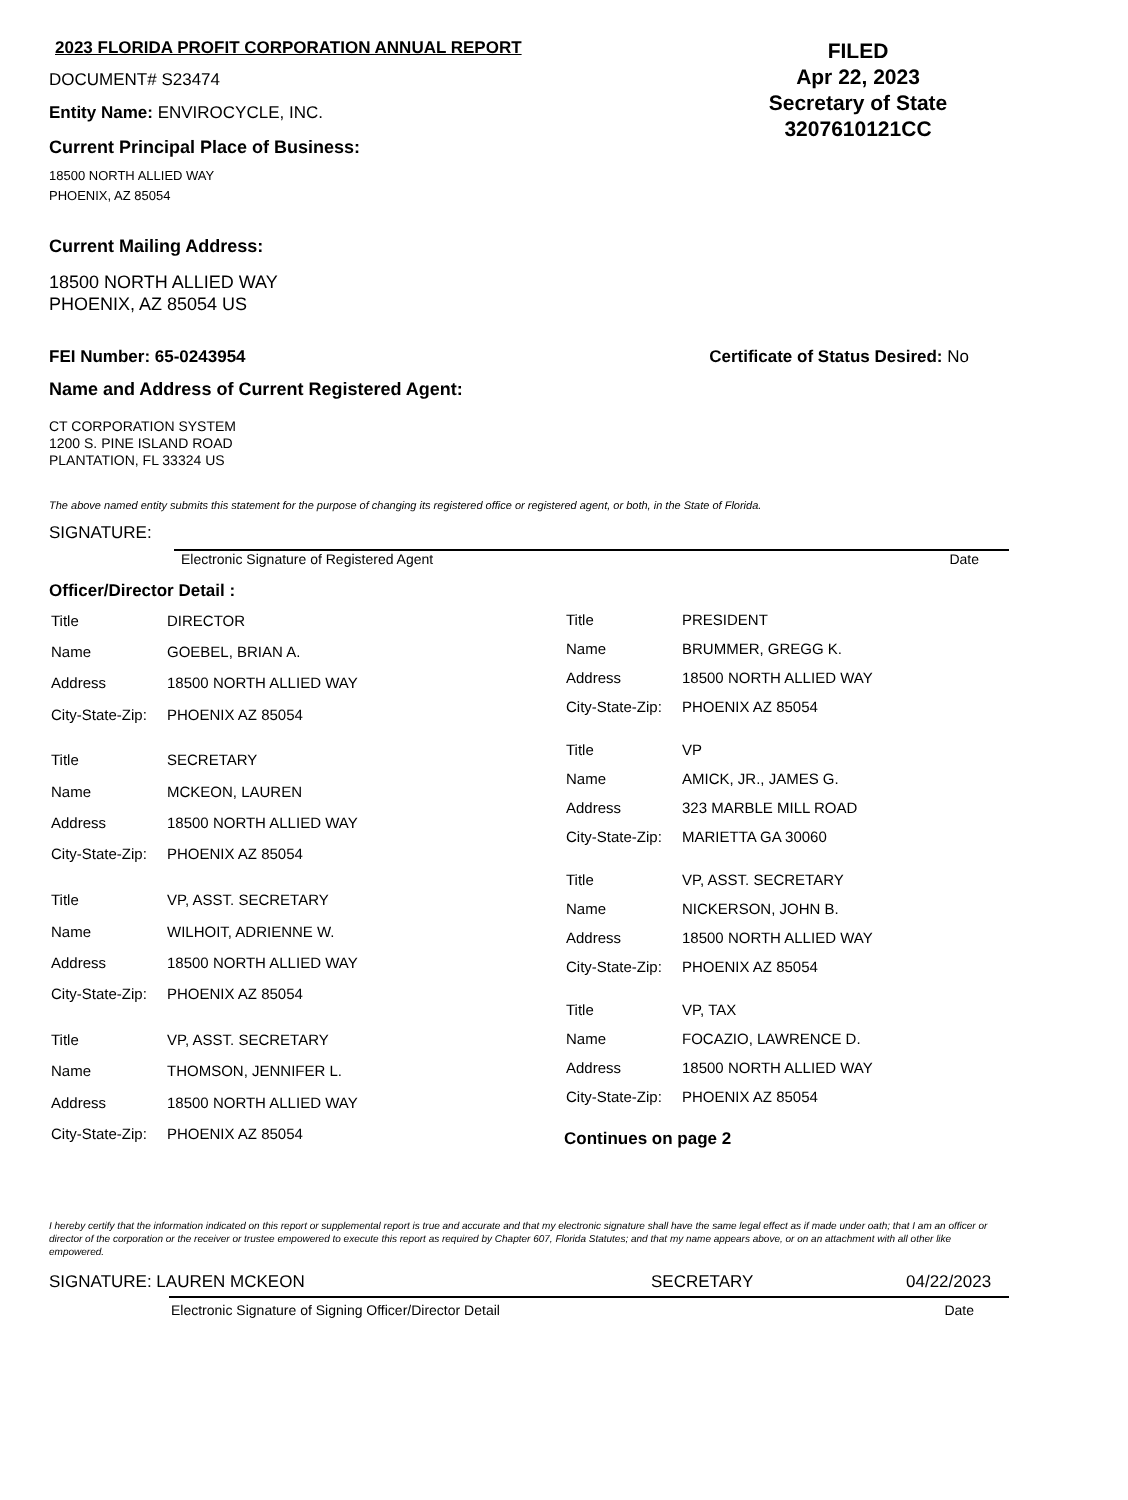2023 FLORIDA PROFIT CORPORATION ANNUAL REPORT
DOCUMENT# S23474
Entity Name: ENVIROCYCLE, INC.
Current Principal Place of Business:
18500 NORTH ALLIED WAY
PHOENIX, AZ 85054
FILED
Apr 22, 2023
Secretary of State
3207610121CC
Current Mailing Address:
18500 NORTH ALLIED WAY
PHOENIX, AZ 85054 US
FEI Number: 65-0243954 Certificate of Status Desired: No
Name and Address of Current Registered Agent:
CT CORPORATION SYSTEM
1200 S. PINE ISLAND ROAD
PLANTATION, FL 33324 US
The above named entity submits this statement for the purpose of changing its registered office or registered agent, or both, in the State of Florida.
SIGNATURE:
Electronic Signature of Registered Agent Date
Officer/Director Detail :
| Title | DIRECTOR |
| Name | GOEBEL, BRIAN A. |
| Address | 18500 NORTH ALLIED WAY |
| City-State-Zip: | PHOENIX AZ 85054 |
| Title | SECRETARY |
| Name | MCKEON, LAUREN |
| Address | 18500 NORTH ALLIED WAY |
| City-State-Zip: | PHOENIX AZ 85054 |
| Title | VP, ASST. SECRETARY |
| Name | WILHOIT, ADRIENNE W. |
| Address | 18500 NORTH ALLIED WAY |
| City-State-Zip: | PHOENIX AZ 85054 |
| Title | VP, ASST. SECRETARY |
| Name | THOMSON, JENNIFER L. |
| Address | 18500 NORTH ALLIED WAY |
| City-State-Zip: | PHOENIX AZ 85054 |
| Title | PRESIDENT |
| Name | BRUMMER, GREGG K. |
| Address | 18500 NORTH ALLIED WAY |
| City-State-Zip: | PHOENIX AZ 85054 |
| Title | VP |
| Name | AMICK, JR., JAMES G. |
| Address | 323 MARBLE MILL ROAD |
| City-State-Zip: | MARIETTA GA 30060 |
| Title | VP, ASST. SECRETARY |
| Name | NICKERSON, JOHN B. |
| Address | 18500 NORTH ALLIED WAY |
| City-State-Zip: | PHOENIX AZ 85054 |
| Title | VP, TAX |
| Name | FOCAZIO, LAWRENCE D. |
| Address | 18500 NORTH ALLIED WAY |
| City-State-Zip: | PHOENIX AZ 85054 |
Continues on page 2
I hereby certify that the information indicated on this report or supplemental report is true and accurate and that my electronic signature shall have the same legal effect as if made under oath; that I am an officer or director of the corporation or the receiver or trustee empowered to execute this report as required by Chapter 607, Florida Statutes; and that my name appears above, or on an attachment with all other like empowered.
SIGNATURE: LAUREN MCKEON SECRETARY 04/22/2023
Electronic Signature of Signing Officer/Director Detail Date